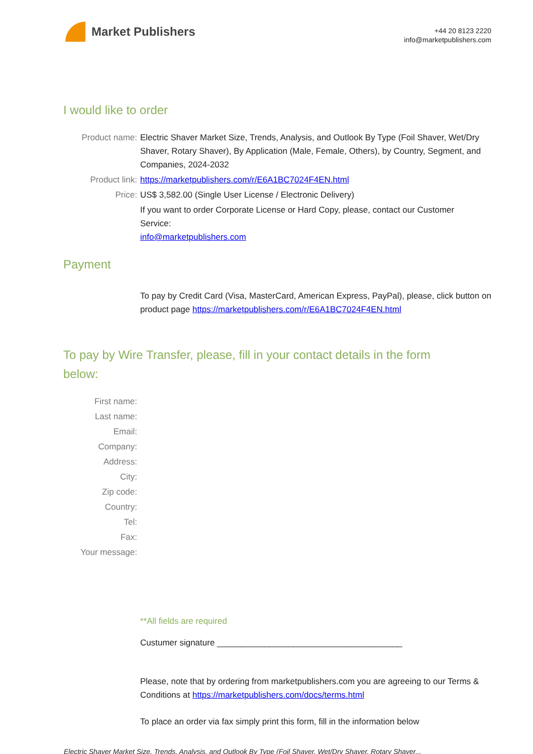Market Publishers
+44 20 8123 2220
info@marketpublishers.com
I would like to order
Product name: Electric Shaver Market Size, Trends, Analysis, and Outlook By Type (Foil Shaver, Wet/Dry Shaver, Rotary Shaver), By Application (Male, Female, Others), by Country, Segment, and Companies, 2024-2032
Product link: https://marketpublishers.com/r/E6A1BC7024F4EN.html
Price: US$ 3,582.00 (Single User License / Electronic Delivery)
If you want to order Corporate License or Hard Copy, please, contact our Customer Service:
info@marketpublishers.com
Payment
To pay by Credit Card (Visa, MasterCard, American Express, PayPal), please, click button on product page https://marketpublishers.com/r/E6A1BC7024F4EN.html
To pay by Wire Transfer, please, fill in your contact details in the form below:
First name:
Last name:
Email:
Company:
Address:
City:
Zip code:
Country:
Tel:
Fax:
Your message:
**All fields are required
Custumer signature _______________________________________
Please, note that by ordering from marketpublishers.com you are agreeing to our Terms & Conditions at https://marketpublishers.com/docs/terms.html
To place an order via fax simply print this form, fill in the information below
Electric Shaver Market Size, Trends, Analysis, and Outlook By Type (Foil Shaver, Wet/Dry Shaver, Rotary Shaver...